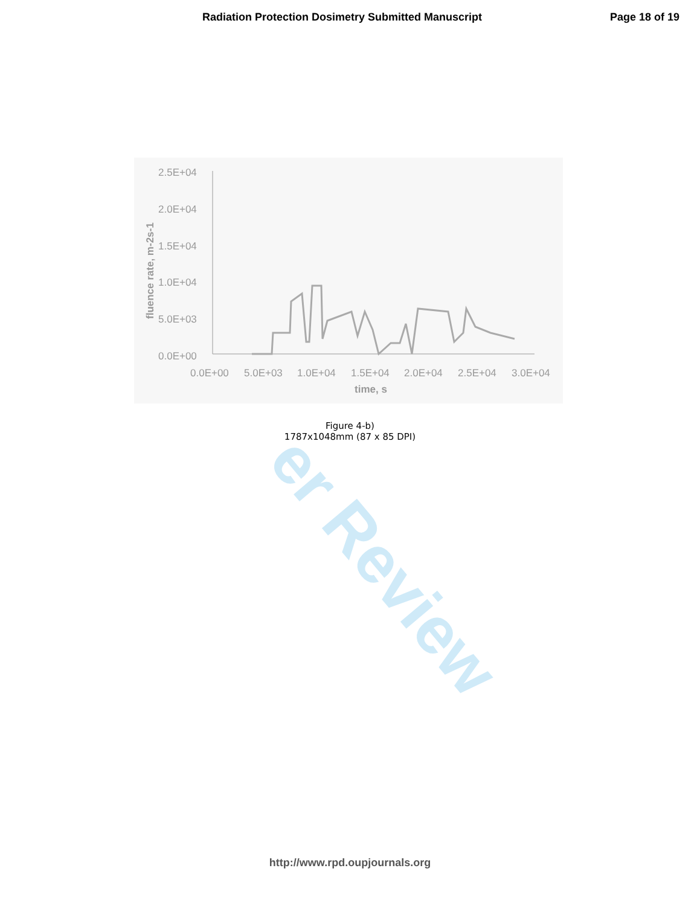er Review
Radiation Protection Dosimetry Submitted Manuscript Page 18 of 19
2.5E+04
2.0E+04
1.5E+04
1.0E+04
5.0E+03
0.0E+00
0.0E+00
5.0E+03
1.0E+04
1.5E+04
2.0E+04
2.5E+04
3.0E+04
time, s
fluence rate, m-2s-1
Figure 4-b)
1787x1048mm (87 x 85 DPI)
http://www.rpd.oupjournals.org